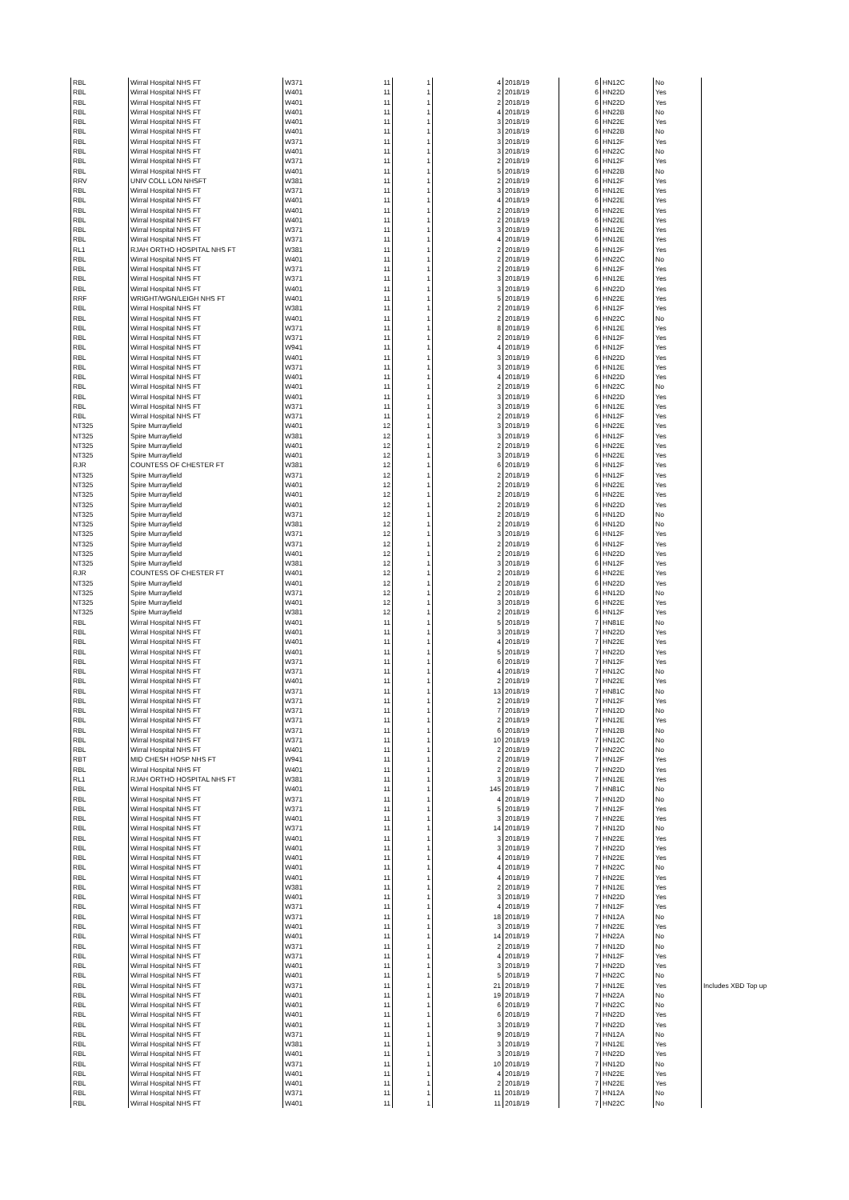| RBL | Wirral Hospital NHS FT | W371 | 11 | 1 | 4 | 2018/19 | 6 | HN12C | No | |
| RBL | Wirral Hospital NHS FT | W401 | 11 | 1 | 2 | 2018/19 | 6 | HN22D | Yes | |
| RBL | Wirral Hospital NHS FT | W401 | 11 | 1 | 2 | 2018/19 | 6 | HN22D | Yes | |
| RBL | Wirral Hospital NHS FT | W401 | 11 | 1 | 4 | 2018/19 | 6 | HN22B | No | |
| RBL | Wirral Hospital NHS FT | W401 | 11 | 1 | 3 | 2018/19 | 6 | HN22E | Yes | |
| RBL | Wirral Hospital NHS FT | W401 | 11 | 1 | 3 | 2018/19 | 6 | HN22B | No | |
| RBL | Wirral Hospital NHS FT | W371 | 11 | 1 | 3 | 2018/19 | 6 | HN12F | Yes | |
| RBL | Wirral Hospital NHS FT | W401 | 11 | 1 | 3 | 2018/19 | 6 | HN22C | No | |
| RBL | Wirral Hospital NHS FT | W371 | 11 | 1 | 2 | 2018/19 | 6 | HN12F | Yes | |
| RBL | Wirral Hospital NHS FT | W401 | 11 | 1 | 5 | 2018/19 | 6 | HN22B | No | |
| RRV | UNIV COLL LON NHSFT | W381 | 11 | 1 | 2 | 2018/19 | 6 | HN12F | Yes | |
| RBL | Wirral Hospital NHS FT | W371 | 11 | 1 | 3 | 2018/19 | 6 | HN12E | Yes | |
| RBL | Wirral Hospital NHS FT | W401 | 11 | 1 | 4 | 2018/19 | 6 | HN22E | Yes | |
| RBL | Wirral Hospital NHS FT | W401 | 11 | 1 | 2 | 2018/19 | 6 | HN22E | Yes | |
| RBL | Wirral Hospital NHS FT | W401 | 11 | 1 | 2 | 2018/19 | 6 | HN22E | Yes | |
| RBL | Wirral Hospital NHS FT | W371 | 11 | 1 | 3 | 2018/19 | 6 | HN12E | Yes | |
| RBL | Wirral Hospital NHS FT | W371 | 11 | 1 | 4 | 2018/19 | 6 | HN12E | Yes | |
| RL1 | RJAH ORTHO HOSPITAL NHS FT | W381 | 11 | 1 | 2 | 2018/19 | 6 | HN12F | Yes | |
| RBL | Wirral Hospital NHS FT | W401 | 11 | 1 | 2 | 2018/19 | 6 | HN22C | No | |
| RBL | Wirral Hospital NHS FT | W371 | 11 | 1 | 2 | 2018/19 | 6 | HN12F | Yes | |
| RBL | Wirral Hospital NHS FT | W371 | 11 | 1 | 3 | 2018/19 | 6 | HN12E | Yes | |
| RBL | Wirral Hospital NHS FT | W401 | 11 | 1 | 3 | 2018/19 | 6 | HN22D | Yes | |
| RRF | WRIGHT/WGN/LEIGH NHS FT | W401 | 11 | 1 | 5 | 2018/19 | 6 | HN22E | Yes | |
| RBL | Wirral Hospital NHS FT | W381 | 11 | 1 | 2 | 2018/19 | 6 | HN12F | Yes | |
| RBL | Wirral Hospital NHS FT | W401 | 11 | 1 | 2 | 2018/19 | 6 | HN22C | No | |
| RBL | Wirral Hospital NHS FT | W371 | 11 | 1 | 8 | 2018/19 | 6 | HN12E | Yes | |
| RBL | Wirral Hospital NHS FT | W371 | 11 | 1 | 2 | 2018/19 | 6 | HN12F | Yes | |
| RBL | Wirral Hospital NHS FT | W941 | 11 | 1 | 4 | 2018/19 | 6 | HN12F | Yes | |
| RBL | Wirral Hospital NHS FT | W401 | 11 | 1 | 3 | 2018/19 | 6 | HN22D | Yes | |
| RBL | Wirral Hospital NHS FT | W371 | 11 | 1 | 3 | 2018/19 | 6 | HN12E | Yes | |
| RBL | Wirral Hospital NHS FT | W401 | 11 | 1 | 4 | 2018/19 | 6 | HN22D | Yes | |
| RBL | Wirral Hospital NHS FT | W401 | 11 | 1 | 2 | 2018/19 | 6 | HN22C | No | |
| RBL | Wirral Hospital NHS FT | W401 | 11 | 1 | 3 | 2018/19 | 6 | HN22D | Yes | |
| RBL | Wirral Hospital NHS FT | W371 | 11 | 1 | 3 | 2018/19 | 6 | HN12E | Yes | |
| RBL | Wirral Hospital NHS FT | W371 | 11 | 1 | 2 | 2018/19 | 6 | HN12F | Yes | |
| NT325 | Spire Murrayfield | W401 | 12 | 1 | 3 | 2018/19 | 6 | HN22E | Yes | |
| NT325 | Spire Murrayfield | W381 | 12 | 1 | 3 | 2018/19 | 6 | HN12F | Yes | |
| NT325 | Spire Murrayfield | W401 | 12 | 1 | 2 | 2018/19 | 6 | HN22E | Yes | |
| NT325 | Spire Murrayfield | W401 | 12 | 1 | 3 | 2018/19 | 6 | HN22E | Yes | |
| RJR | COUNTESS OF CHESTER FT | W381 | 12 | 1 | 6 | 2018/19 | 6 | HN12F | Yes | |
| NT325 | Spire Murrayfield | W371 | 12 | 1 | 2 | 2018/19 | 6 | HN12F | Yes | |
| NT325 | Spire Murrayfield | W401 | 12 | 1 | 2 | 2018/19 | 6 | HN22E | Yes | |
| NT325 | Spire Murrayfield | W401 | 12 | 1 | 2 | 2018/19 | 6 | HN22E | Yes | |
| NT325 | Spire Murrayfield | W401 | 12 | 1 | 2 | 2018/19 | 6 | HN22D | Yes | |
| NT325 | Spire Murrayfield | W371 | 12 | 1 | 2 | 2018/19 | 6 | HN12D | No | |
| NT325 | Spire Murrayfield | W381 | 12 | 1 | 2 | 2018/19 | 6 | HN12D | No | |
| NT325 | Spire Murrayfield | W371 | 12 | 1 | 3 | 2018/19 | 6 | HN12F | Yes | |
| NT325 | Spire Murrayfield | W371 | 12 | 1 | 2 | 2018/19 | 6 | HN12F | Yes | |
| NT325 | Spire Murrayfield | W401 | 12 | 1 | 2 | 2018/19 | 6 | HN22D | Yes | |
| NT325 | Spire Murrayfield | W381 | 12 | 1 | 3 | 2018/19 | 6 | HN12F | Yes | |
| RJR | COUNTESS OF CHESTER FT | W401 | 12 | 1 | 2 | 2018/19 | 6 | HN22E | Yes | |
| NT325 | Spire Murrayfield | W401 | 12 | 1 | 2 | 2018/19 | 6 | HN22D | Yes | |
| NT325 | Spire Murrayfield | W371 | 12 | 1 | 2 | 2018/19 | 6 | HN12D | No | |
| NT325 | Spire Murrayfield | W401 | 12 | 1 | 3 | 2018/19 | 6 | HN22E | Yes | |
| NT325 | Spire Murrayfield | W381 | 12 | 1 | 2 | 2018/19 | 6 | HN12F | Yes | |
| RBL | Wirral Hospital NHS FT | W401 | 11 | 1 | 5 | 2018/19 | 7 | HN81E | No | |
| RBL | Wirral Hospital NHS FT | W401 | 11 | 1 | 3 | 2018/19 | 7 | HN22D | Yes | |
| RBL | Wirral Hospital NHS FT | W401 | 11 | 1 | 4 | 2018/19 | 7 | HN22E | Yes | |
| RBL | Wirral Hospital NHS FT | W401 | 11 | 1 | 5 | 2018/19 | 7 | HN22D | Yes | |
| RBL | Wirral Hospital NHS FT | W371 | 11 | 1 | 6 | 2018/19 | 7 | HN12F | Yes | |
| RBL | Wirral Hospital NHS FT | W371 | 11 | 1 | 4 | 2018/19 | 7 | HN12C | No | |
| RBL | Wirral Hospital NHS FT | W401 | 11 | 1 | 2 | 2018/19 | 7 | HN22E | Yes | |
| RBL | Wirral Hospital NHS FT | W371 | 11 | 1 | 13 | 2018/19 | 7 | HN81C | No | |
| RBL | Wirral Hospital NHS FT | W371 | 11 | 1 | 2 | 2018/19 | 7 | HN12F | Yes | |
| RBL | Wirral Hospital NHS FT | W371 | 11 | 1 | 7 | 2018/19 | 7 | HN12D | No | |
| RBL | Wirral Hospital NHS FT | W371 | 11 | 1 | 2 | 2018/19 | 7 | HN12E | Yes | |
| RBL | Wirral Hospital NHS FT | W371 | 11 | 1 | 6 | 2018/19 | 7 | HN12B | No | |
| RBL | Wirral Hospital NHS FT | W371 | 11 | 1 | 10 | 2018/19 | 7 | HN12C | No | |
| RBL | Wirral Hospital NHS FT | W401 | 11 | 1 | 2 | 2018/19 | 7 | HN22C | No | |
| RBT | MID CHESH HOSP NHS FT | W941 | 11 | 1 | 2 | 2018/19 | 7 | HN12F | Yes | |
| RBL | Wirral Hospital NHS FT | W401 | 11 | 1 | 2 | 2018/19 | 7 | HN22D | Yes | |
| RL1 | RJAH ORTHO HOSPITAL NHS FT | W381 | 11 | 1 | 3 | 2018/19 | 7 | HN12E | Yes | |
| RBL | Wirral Hospital NHS FT | W401 | 11 | 1 | 145 | 2018/19 | 7 | HN81C | No | |
| RBL | Wirral Hospital NHS FT | W371 | 11 | 1 | 4 | 2018/19 | 7 | HN12D | No | |
| RBL | Wirral Hospital NHS FT | W371 | 11 | 1 | 5 | 2018/19 | 7 | HN12F | Yes | |
| RBL | Wirral Hospital NHS FT | W401 | 11 | 1 | 3 | 2018/19 | 7 | HN22E | Yes | |
| RBL | Wirral Hospital NHS FT | W371 | 11 | 1 | 14 | 2018/19 | 7 | HN12D | No | |
| RBL | Wirral Hospital NHS FT | W401 | 11 | 1 | 3 | 2018/19 | 7 | HN22E | Yes | |
| RBL | Wirral Hospital NHS FT | W401 | 11 | 1 | 3 | 2018/19 | 7 | HN22D | Yes | |
| RBL | Wirral Hospital NHS FT | W401 | 11 | 1 | 4 | 2018/19 | 7 | HN22E | Yes | |
| RBL | Wirral Hospital NHS FT | W401 | 11 | 1 | 4 | 2018/19 | 7 | HN22C | No | |
| RBL | Wirral Hospital NHS FT | W401 | 11 | 1 | 4 | 2018/19 | 7 | HN22E | Yes | |
| RBL | Wirral Hospital NHS FT | W381 | 11 | 1 | 2 | 2018/19 | 7 | HN12E | Yes | |
| RBL | Wirral Hospital NHS FT | W401 | 11 | 1 | 3 | 2018/19 | 7 | HN22D | Yes | |
| RBL | Wirral Hospital NHS FT | W371 | 11 | 1 | 4 | 2018/19 | 7 | HN12F | Yes | |
| RBL | Wirral Hospital NHS FT | W371 | 11 | 1 | 18 | 2018/19 | 7 | HN12A | No | |
| RBL | Wirral Hospital NHS FT | W401 | 11 | 1 | 3 | 2018/19 | 7 | HN22E | Yes | |
| RBL | Wirral Hospital NHS FT | W401 | 11 | 1 | 14 | 2018/19 | 7 | HN22A | No | |
| RBL | Wirral Hospital NHS FT | W371 | 11 | 1 | 2 | 2018/19 | 7 | HN12D | No | |
| RBL | Wirral Hospital NHS FT | W371 | 11 | 1 | 4 | 2018/19 | 7 | HN12F | Yes | |
| RBL | Wirral Hospital NHS FT | W401 | 11 | 1 | 3 | 2018/19 | 7 | HN22D | Yes | |
| RBL | Wirral Hospital NHS FT | W401 | 11 | 1 | 5 | 2018/19 | 7 | HN22C | No | |
| RBL | Wirral Hospital NHS FT | W371 | 11 | 1 | 21 | 2018/19 | 7 | HN12E | Yes | Includes XBD Top up |
| RBL | Wirral Hospital NHS FT | W401 | 11 | 1 | 19 | 2018/19 | 7 | HN22A | No | |
| RBL | Wirral Hospital NHS FT | W401 | 11 | 1 | 6 | 2018/19 | 7 | HN22C | No | |
| RBL | Wirral Hospital NHS FT | W401 | 11 | 1 | 6 | 2018/19 | 7 | HN22D | Yes | |
| RBL | Wirral Hospital NHS FT | W401 | 11 | 1 | 3 | 2018/19 | 7 | HN22D | Yes | |
| RBL | Wirral Hospital NHS FT | W371 | 11 | 1 | 9 | 2018/19 | 7 | HN12A | No | |
| RBL | Wirral Hospital NHS FT | W381 | 11 | 1 | 3 | 2018/19 | 7 | HN12E | Yes | |
| RBL | Wirral Hospital NHS FT | W401 | 11 | 1 | 3 | 2018/19 | 7 | HN22D | Yes | |
| RBL | Wirral Hospital NHS FT | W371 | 11 | 1 | 10 | 2018/19 | 7 | HN12D | No | |
| RBL | Wirral Hospital NHS FT | W401 | 11 | 1 | 4 | 2018/19 | 7 | HN22E | Yes | |
| RBL | Wirral Hospital NHS FT | W401 | 11 | 1 | 2 | 2018/19 | 7 | HN22E | Yes | |
| RBL | Wirral Hospital NHS FT | W371 | 11 | 1 | 11 | 2018/19 | 7 | HN12A | No | |
| RBL | Wirral Hospital NHS FT | W401 | 11 | 1 | 11 | 2018/19 | 7 | HN22C | No | |